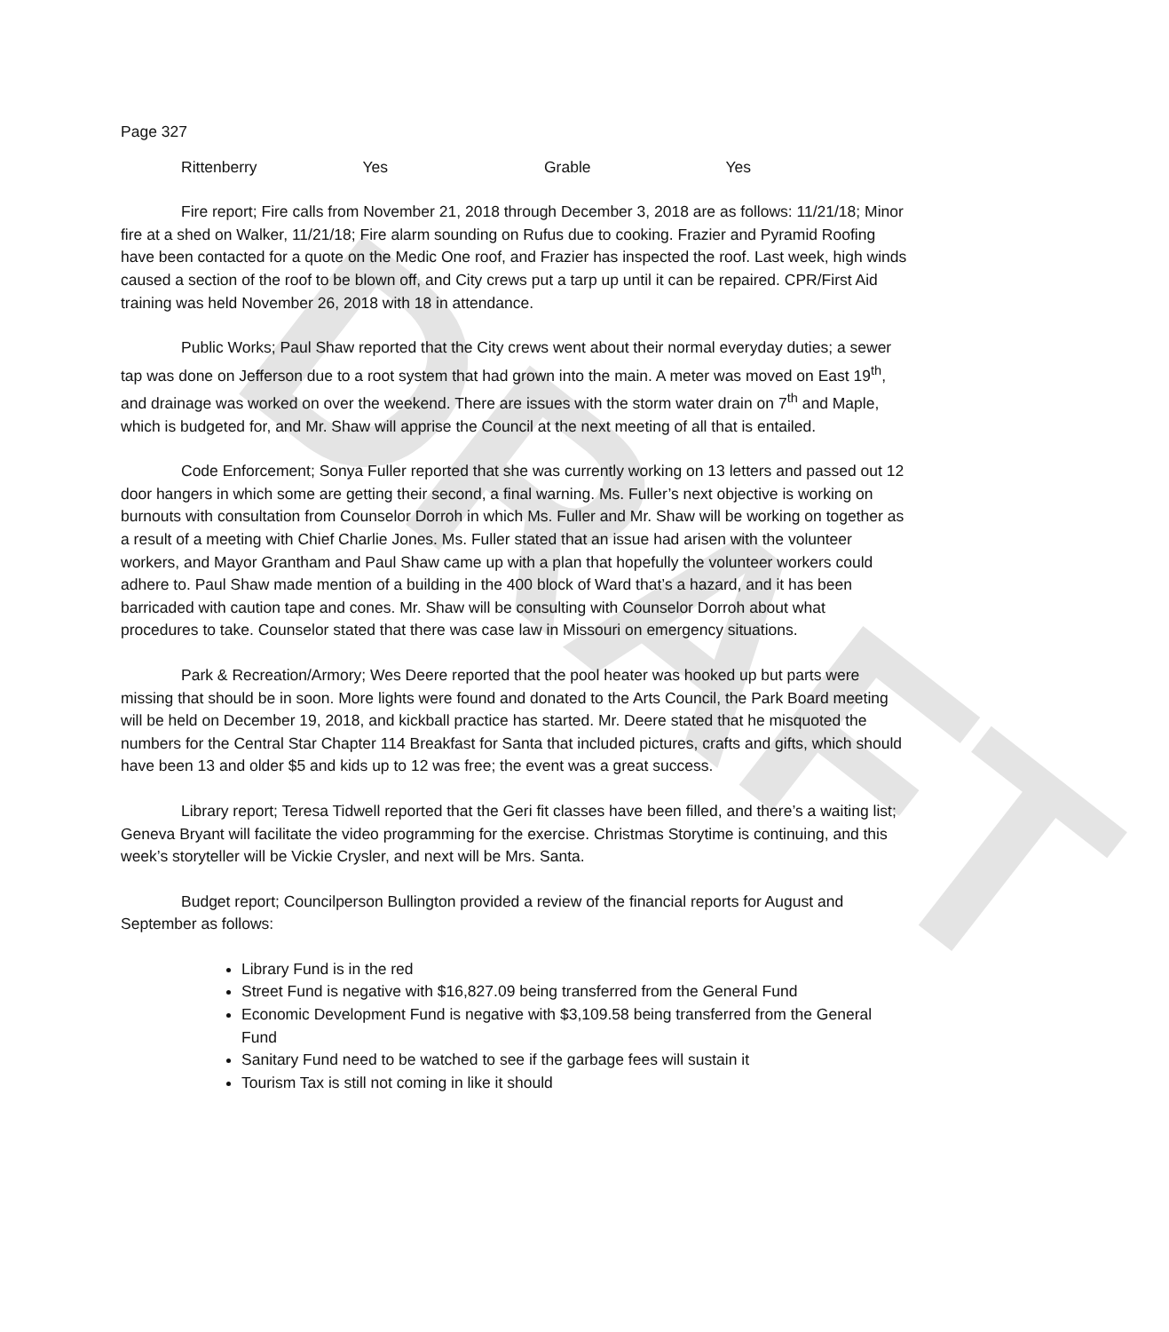DRAFT
Page 327
Rittenberry Yes Grable Yes
Fire report; Fire calls from November 21, 2018 through December 3, 2018 are as follows: 11/21/18; Minor fire at a shed on Walker, 11/21/18; Fire alarm sounding on Rufus due to cooking. Frazier and Pyramid Roofing have been contacted for a quote on the Medic One roof, and Frazier has inspected the roof. Last week, high winds caused a section of the roof to be blown off, and City crews put a tarp up until it can be repaired. CPR/First Aid training was held November 26, 2018 with 18 in attendance.
Public Works; Paul Shaw reported that the City crews went about their normal everyday duties; a sewer tap was done on Jefferson due to a root system that had grown into the main. A meter was moved on East 19<sup>th</sup>, and drainage was worked on over the weekend. There are issues with the storm water drain on 7<sup>th</sup> and Maple, which is budgeted for, and Mr. Shaw will apprise the Council at the next meeting of all that is entailed.
Code Enforcement; Sonya Fuller reported that she was currently working on 13 letters and passed out 12 door hangers in which some are getting their second, a final warning. Ms. Fuller’s next objective is working on burnouts with consultation from Counselor Dorroh in which Ms. Fuller and Mr. Shaw will be working on together as a result of a meeting with Chief Charlie Jones. Ms. Fuller stated that an issue had arisen with the volunteer workers, and Mayor Grantham and Paul Shaw came up with a plan that hopefully the volunteer workers could adhere to. Paul Shaw made mention of a building in the 400 block of Ward that’s a hazard, and it has been barricaded with caution tape and cones. Mr. Shaw will be consulting with Counselor Dorroh about what procedures to take. Counselor stated that there was case law in Missouri on emergency situations.
Park & Recreation/Armory; Wes Deere reported that the pool heater was hooked up but parts were missing that should be in soon. More lights were found and donated to the Arts Council, the Park Board meeting will be held on December 19, 2018, and kickball practice has started. Mr. Deere stated that he misquoted the numbers for the Central Star Chapter 114 Breakfast for Santa that included pictures, crafts and gifts, which should have been 13 and older $5 and kids up to 12 was free; the event was a great success.
Library report; Teresa Tidwell reported that the Geri fit classes have been filled, and there’s a waiting list; Geneva Bryant will facilitate the video programming for the exercise. Christmas Storytime is continuing, and this week’s storyteller will be Vickie Crysler, and next will be Mrs. Santa.
Budget report; Councilperson Bullington provided a review of the financial reports for August and September as follows:
Library Fund is in the red
Street Fund is negative with $16,827.09 being transferred from the General Fund
Economic Development Fund is negative with $3,109.58 being transferred from the General Fund
Sanitary Fund need to be watched to see if the garbage fees will sustain it
Tourism Tax is still not coming in like it should